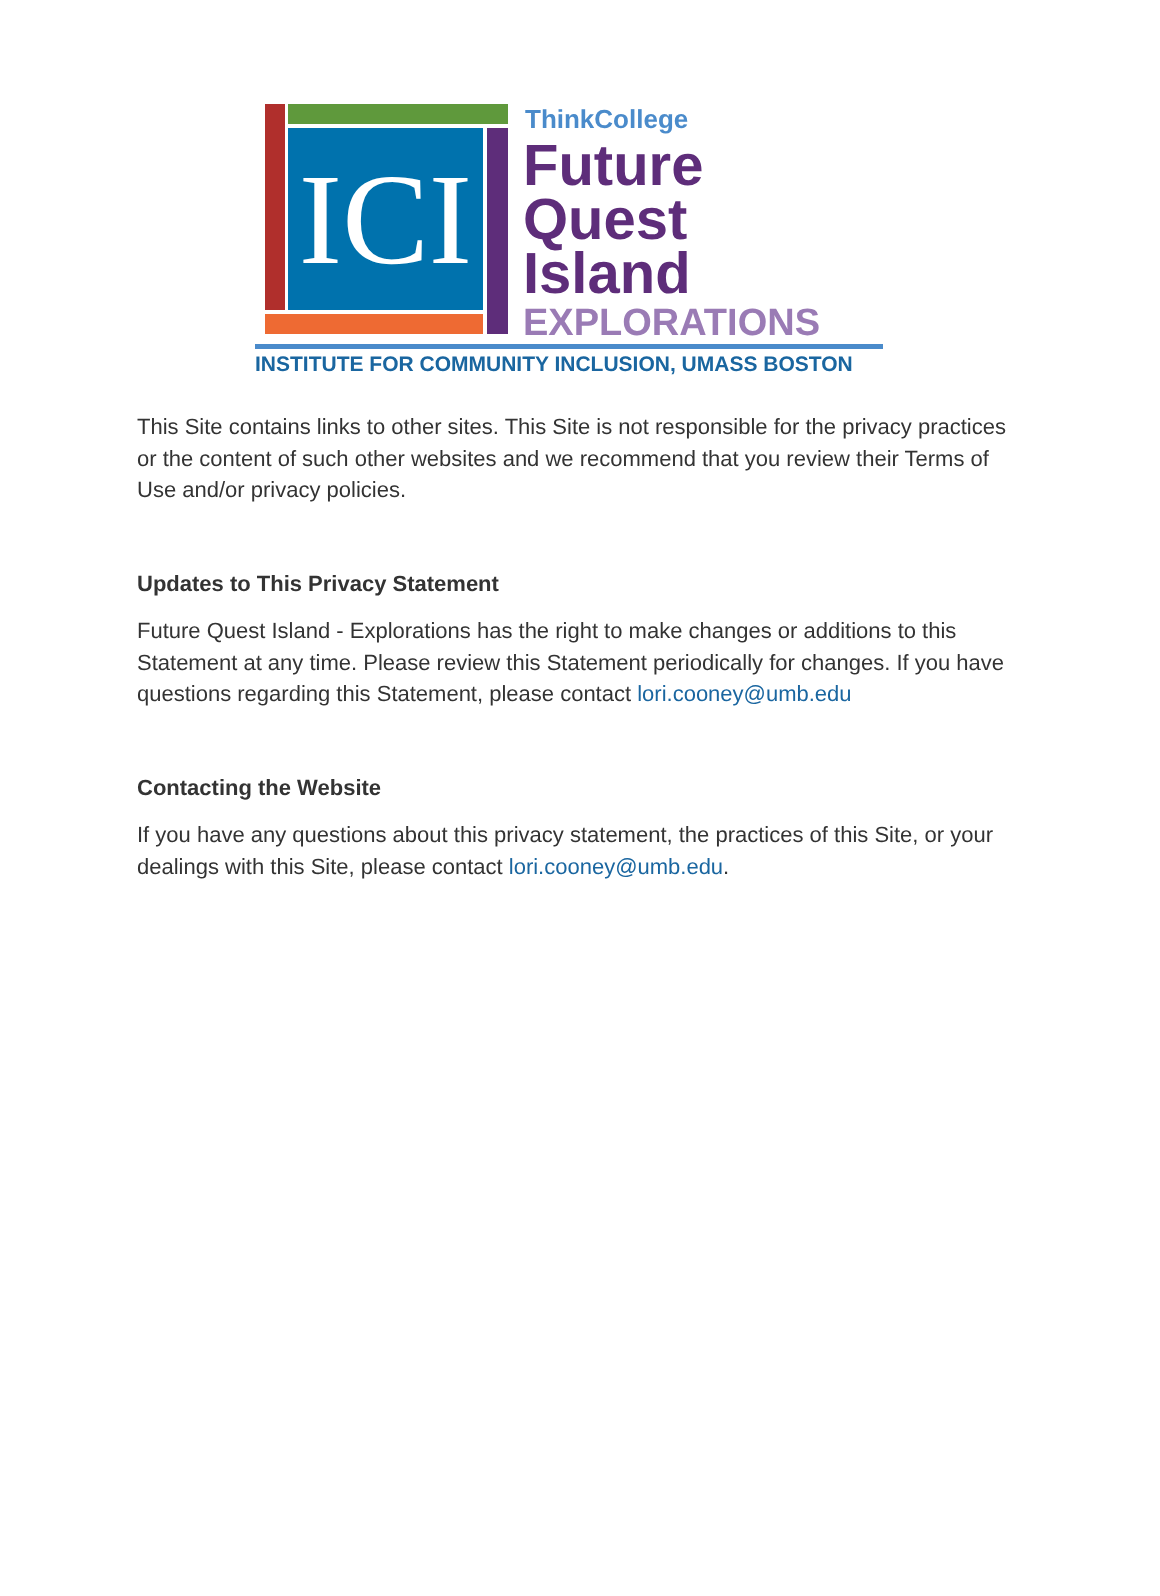ICI
ThinkCollege
Future
Quest
Island
EXPLORATIONS
INSTITUTE FOR COMMUNITY INCLUSION, UMASS BOSTON
This Site contains links to other sites. This Site is not responsible for the privacy practices or the content of such other websites and we recommend that you review their Terms of Use and/or privacy policies.
Updates to This Privacy Statement
Future Quest Island - Explorations has the right to make changes or additions to this Statement at any time. Please review this Statement periodically for changes. If you have questions regarding this Statement, please contact lori.cooney@umb.edu
Contacting the Website
If you have any questions about this privacy statement, the practices of this Site, or your dealings with this Site, please contact lori.cooney@umb.edu.